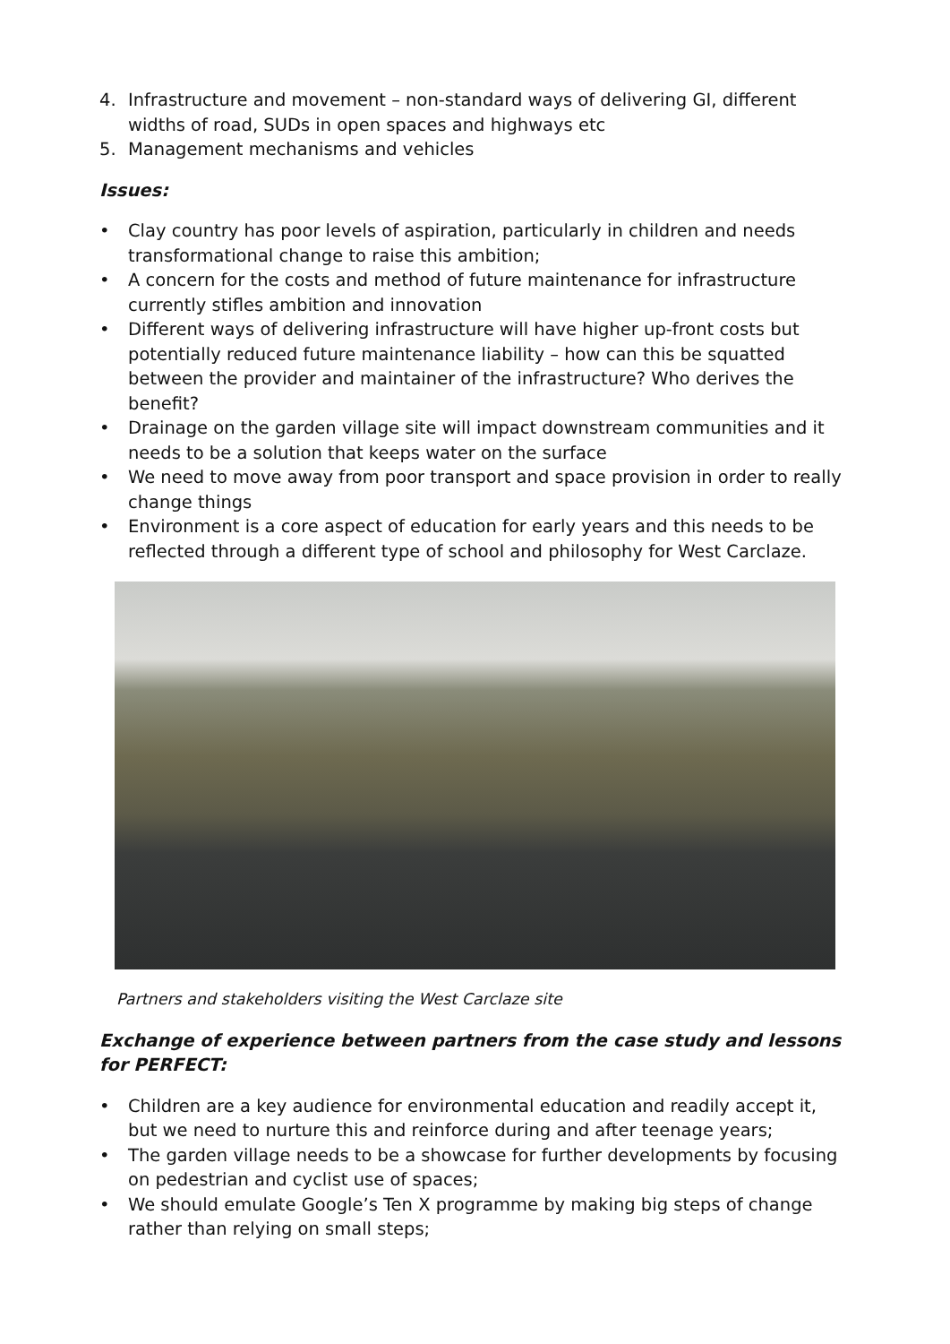4. Infrastructure and movement – non-standard ways of delivering GI, different widths of road, SUDs in open spaces and highways etc
5. Management mechanisms and vehicles
Issues:
• Clay country has poor levels of aspiration, particularly in children and needs transformational change to raise this ambition;
• A concern for the costs and method of future maintenance for infrastructure currently stifles ambition and innovation
• Different ways of delivering infrastructure will have higher up-front costs but potentially reduced future maintenance liability – how can this be squatted between the provider and maintainer of the infrastructure? Who derives the benefit?
• Drainage on the garden village site will impact downstream communities and it needs to be a solution that keeps water on the surface
• We need to move away from poor transport and space provision in order to really change things
• Environment is a core aspect of education for early years and this needs to be reflected through a different type of school and philosophy for West Carclaze.
Partners and stakeholders visiting the West Carclaze site
Exchange of experience between partners from the case study and lessons for PERFECT:
• Children are a key audience for environmental education and readily accept it, but we need to nurture this and reinforce during and after teenage years;
• The garden village needs to be a showcase for further developments by focusing on pedestrian and cyclist use of spaces;
• We should emulate Google’s Ten X programme by making big steps of change rather than relying on small steps;